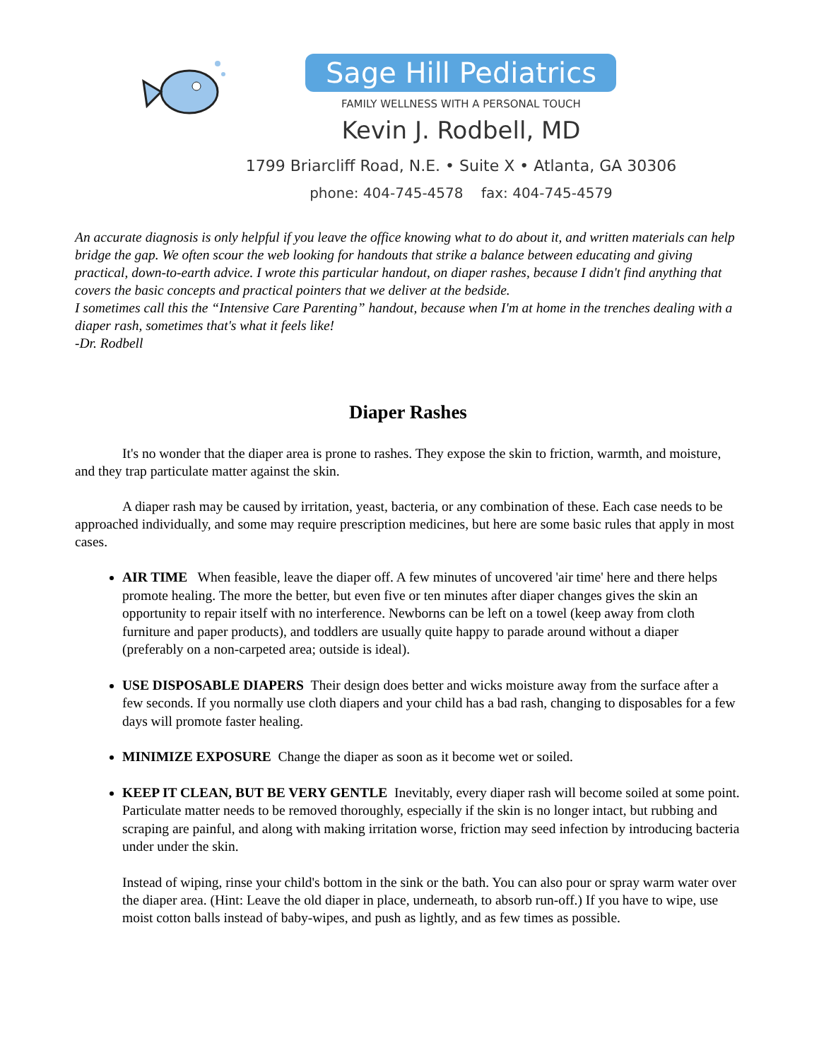Sage Hill Pediatrics
FAMILY WELLNESS WITH A PERSONAL TOUCH
Kevin J. Rodbell, MD
1799 Briarcliff Road, N.E. • Suite X • Atlanta, GA 30306
phone: 404-745-4578 fax: 404-745-4579
An accurate diagnosis is only helpful if you leave the office knowing what to do about it, and written materials can help bridge the gap. We often scour the web looking for handouts that strike a balance between educating and giving practical, down-to-earth advice. I wrote this particular handout, on diaper rashes, because I didn't find anything that covers the basic concepts and practical pointers that we deliver at the bedside.
I sometimes call this the “Intensive Care Parenting” handout, because when I'm at home in the trenches dealing with a diaper rash, sometimes that's what it feels like!
-Dr. Rodbell
Diaper Rashes
It's no wonder that the diaper area is prone to rashes. They expose the skin to friction, warmth, and moisture, and they trap particulate matter against the skin.
A diaper rash may be caused by irritation, yeast, bacteria, or any combination of these. Each case needs to be approached individually, and some may require prescription medicines, but here are some basic rules that apply in most cases.
AIR TIME When feasible, leave the diaper off. A few minutes of uncovered 'air time' here and there helps promote healing. The more the better, but even five or ten minutes after diaper changes gives the skin an opportunity to repair itself with no interference. Newborns can be left on a towel (keep away from cloth furniture and paper products), and toddlers are usually quite happy to parade around without a diaper (preferably on a non-carpeted area; outside is ideal).
USE DISPOSABLE DIAPERS Their design does better and wicks moisture away from the surface after a few seconds. If you normally use cloth diapers and your child has a bad rash, changing to disposables for a few days will promote faster healing.
MINIMIZE EXPOSURE Change the diaper as soon as it become wet or soiled.
KEEP IT CLEAN, BUT BE VERY GENTLE Inevitably, every diaper rash will become soiled at some point. Particulate matter needs to be removed thoroughly, especially if the skin is no longer intact, but rubbing and scraping are painful, and along with making irritation worse, friction may seed infection by introducing bacteria under under the skin.
Instead of wiping, rinse your child's bottom in the sink or the bath. You can also pour or spray warm water over the diaper area. (Hint: Leave the old diaper in place, underneath, to absorb run-off.) If you have to wipe, use moist cotton balls instead of baby-wipes, and push as lightly, and as few times as possible.